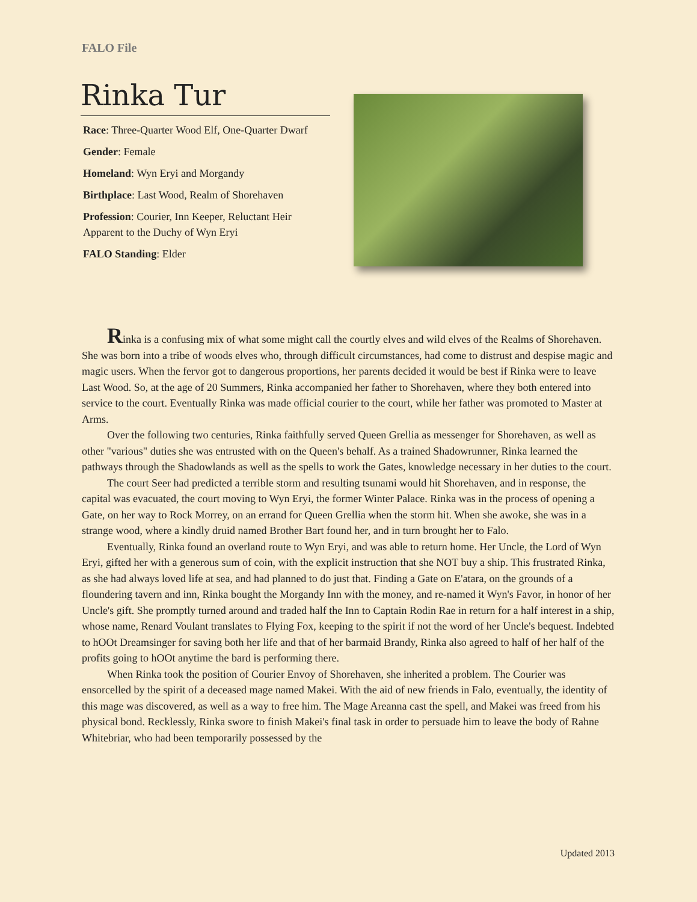FALO File
Rinka Tur
Race: Three-Quarter Wood Elf, One-Quarter Dwarf
Gender: Female
Homeland: Wyn Eryi and Morgandy
Birthplace: Last Wood, Realm of Shorehaven
Profession: Courier, Inn Keeper, Reluctant Heir Apparent to the Duchy of Wyn Eryi
FALO Standing: Elder
Rinka is a confusing mix of what some might call the courtly elves and wild elves of the Realms of Shorehaven. She was born into a tribe of woods elves who, through difficult circumstances, had come to distrust and despise magic and magic users. When the fervor got to dangerous proportions, her parents decided it would be best if Rinka were to leave Last Wood. So, at the age of 20 Summers, Rinka accompanied her father to Shorehaven, where they both entered into service to the court. Eventually Rinka was made official courier to the court, while her father was promoted to Master at Arms.
Over the following two centuries, Rinka faithfully served Queen Grellia as messenger for Shorehaven, as well as other "various" duties she was entrusted with on the Queen's behalf. As a trained Shadowrunner, Rinka learned the pathways through the Shadowlands as well as the spells to work the Gates, knowledge necessary in her duties to the court.
The court Seer had predicted a terrible storm and resulting tsunami would hit Shorehaven, and in response, the capital was evacuated, the court moving to Wyn Eryi, the former Winter Palace. Rinka was in the process of opening a Gate, on her way to Rock Morrey, on an errand for Queen Grellia when the storm hit. When she awoke, she was in a strange wood, where a kindly druid named Brother Bart found her, and in turn brought her to Falo.
Eventually, Rinka found an overland route to Wyn Eryi, and was able to return home. Her Uncle, the Lord of Wyn Eryi, gifted her with a generous sum of coin, with the explicit instruction that she NOT buy a ship. This frustrated Rinka, as she had always loved life at sea, and had planned to do just that. Finding a Gate on E'atara, on the grounds of a floundering tavern and inn, Rinka bought the Morgandy Inn with the money, and re-named it Wyn's Favor, in honor of her Uncle's gift. She promptly turned around and traded half the Inn to Captain Rodin Rae in return for a half interest in a ship, whose name, Renard Voulant translates to Flying Fox, keeping to the spirit if not the word of her Uncle's bequest. Indebted to hOOt Dreamsinger for saving both her life and that of her barmaid Brandy, Rinka also agreed to half of her half of the profits going to hOOt anytime the bard is performing there.
When Rinka took the position of Courier Envoy of Shorehaven, she inherited a problem. The Courier was ensorcelled by the spirit of a deceased mage named Makei. With the aid of new friends in Falo, eventually, the identity of this mage was discovered, as well as a way to free him. The Mage Areanna cast the spell, and Makei was freed from his physical bond. Recklessly, Rinka swore to finish Makei's final task in order to persuade him to leave the body of Rahne Whitebriar, who had been temporarily possessed by the
Updated 2013